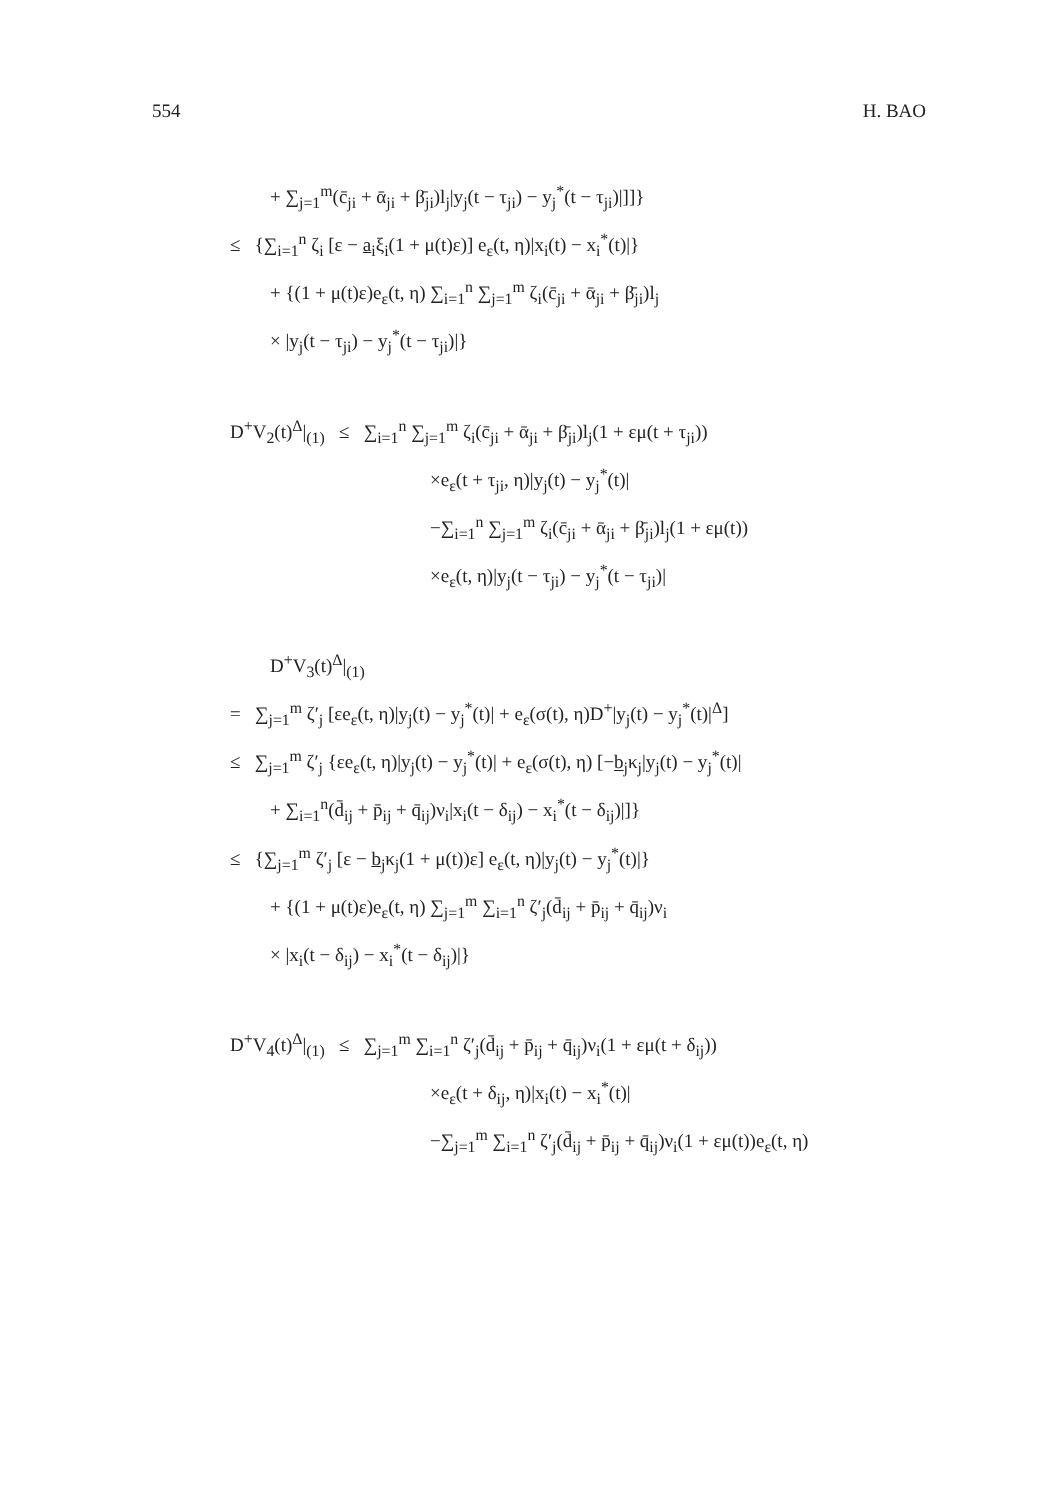554 H. BAO
+ ∑<sub>j=1</sub><sup>m</sup>(c̄<sub>ji</sub> + ᾱ<sub>ji</sub> + β̄<sub>ji</sub>)l<sub>j</sub>|y<sub>j</sub>(t − τ<sub>ji</sub>) − y<sub>j</sub><sup>*</sup>(t − τ<sub>ji</sub>)|]]}
≤ {∑<sub>i=1</sub><sup>n</sup> ζ<sub>i</sub> [ε − a<sub>i</sub>ξ<sub>i</sub>(1 + μ(t)ε)] e<sub>ε</sub>(t, η)|x<sub>i</sub>(t) − x<sub>i</sub><sup>*</sup>(t)|}
+ {(1 + μ(t)ε)e<sub>ε</sub>(t, η) ∑<sub>i=1</sub><sup>n</sup> ∑<sub>j=1</sub><sup>m</sup> ζ<sub>i</sub>(c̄<sub>ji</sub> + ᾱ<sub>ji</sub> + β̄<sub>ji</sub>)l<sub>j</sub>
× |y<sub>j</sub>(t − τ<sub>ji</sub>) − y<sub>j</sub><sup>*</sup>(t − τ<sub>ji</sub>)|}
D<sup>+</sup>V<sub>2</sub>(t)<sup>Δ</sup>|<sub>(1)</sub> ≤ ∑<sub>i=1</sub><sup>n</sup> ∑<sub>j=1</sub><sup>m</sup> ζ<sub>i</sub>(c̄<sub>ji</sub> + ᾱ<sub>ji</sub> + β̄<sub>ji</sub>)l<sub>j</sub>(1 + εμ(t + τ<sub>ji</sub>))
×e<sub>ε</sub>(t + τ<sub>ji</sub>, η)|y<sub>j</sub>(t) − y<sub>j</sub><sup>*</sup>(t)|
−∑<sub>i=1</sub><sup>n</sup> ∑<sub>j=1</sub><sup>m</sup> ζ<sub>i</sub>(c̄<sub>ji</sub> + ᾱ<sub>ji</sub> + β̄<sub>ji</sub>)l<sub>j</sub>(1 + εμ(t))
×e<sub>ε</sub>(t, η)|y<sub>j</sub>(t − τ<sub>ji</sub>) − y<sub>j</sub><sup>*</sup>(t − τ<sub>ji</sub>)|
D<sup>+</sup>V<sub>3</sub>(t)<sup>Δ</sup>|<sub>(1)</sub>
= ∑<sub>j=1</sub><sup>m</sup> ζ′<sub>j</sub> [εe<sub>ε</sub>(t, η)|y<sub>j</sub>(t) − y<sub>j</sub><sup>*</sup>(t)| + e<sub>ε</sub>(σ(t), η)D<sup>+</sup>|y<sub>j</sub>(t) − y<sub>j</sub><sup>*</sup>(t)|<sup>Δ</sup>]
≤ ∑<sub>j=1</sub><sup>m</sup> ζ′<sub>j</sub> {εe<sub>ε</sub>(t, η)|y<sub>j</sub>(t) − y<sub>j</sub><sup>*</sup>(t)| + e<sub>ε</sub>(σ(t), η) [−b<sub>j</sub>κ<sub>j</sub>|y<sub>j</sub>(t) − y<sub>j</sub><sup>*</sup>(t)|
+ ∑<sub>i=1</sub><sup>n</sup>(d̄<sub>ij</sub> + p̄<sub>ij</sub> + q̄<sub>ij</sub>)ν<sub>i</sub>|x<sub>i</sub>(t − δ<sub>ij</sub>) − x<sub>i</sub><sup>*</sup>(t − δ<sub>ij</sub>)|]}
≤ {∑<sub>j=1</sub><sup>m</sup> ζ′<sub>j</sub> [ε − b<sub>j</sub>κ<sub>j</sub>(1 + μ(t))ε] e<sub>ε</sub>(t, η)|y<sub>j</sub>(t) − y<sub>j</sub><sup>*</sup>(t)|}
+ {(1 + μ(t)ε)e<sub>ε</sub>(t, η) ∑<sub>j=1</sub><sup>m</sup> ∑<sub>i=1</sub><sup>n</sup> ζ′<sub>j</sub>(d̄<sub>ij</sub> + p̄<sub>ij</sub> + q̄<sub>ij</sub>)ν<sub>i</sub>
× |x<sub>i</sub>(t − δ<sub>ij</sub>) − x<sub>i</sub><sup>*</sup>(t − δ<sub>ij</sub>)|}
D<sup>+</sup>V<sub>4</sub>(t)<sup>Δ</sup>|<sub>(1)</sub> ≤ ∑<sub>j=1</sub><sup>m</sup> ∑<sub>i=1</sub><sup>n</sup> ζ′<sub>j</sub>(d̄<sub>ij</sub> + p̄<sub>ij</sub> + q̄<sub>ij</sub>)ν<sub>i</sub>(1 + εμ(t + δ<sub>ij</sub>))
×e<sub>ε</sub>(t + δ<sub>ij</sub>, η)|x<sub>i</sub>(t) − x<sub>i</sub><sup>*</sup>(t)|
−∑<sub>j=1</sub><sup>m</sup> ∑<sub>i=1</sub><sup>n</sup> ζ′<sub>j</sub>(d̄<sub>ij</sub> + p̄<sub>ij</sub> + q̄<sub>ij</sub>)ν<sub>i</sub>(1 + εμ(t))e<sub>ε</sub>(t, η)